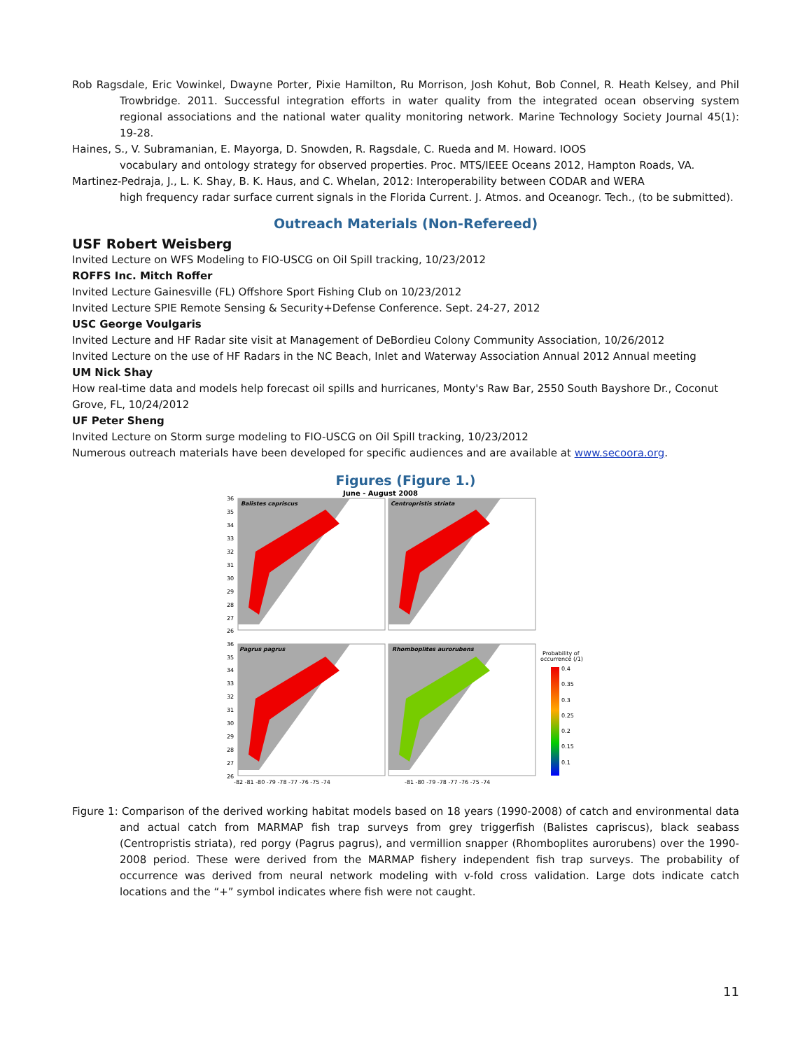Rob Ragsdale, Eric Vowinkel, Dwayne Porter, Pixie Hamilton, Ru Morrison, Josh Kohut, Bob Connel, R. Heath Kelsey, and Phil Trowbridge. 2011. Successful integration efforts in water quality from the integrated ocean observing system regional associations and the national water quality monitoring network. Marine Technology Society Journal 45(1): 19-28.
Haines, S., V. Subramanian, E. Mayorga, D. Snowden, R. Ragsdale, C. Rueda and M. Howard. IOOS
vocabulary and ontology strategy for observed properties. Proc. MTS/IEEE Oceans 2012, Hampton Roads, VA.
Martinez-Pedraja, J., L. K. Shay, B. K. Haus, and C. Whelan, 2012: Interoperability between CODAR and WERA
high frequency radar surface current signals in the Florida Current. J. Atmos. and Oceanogr. Tech., (to be submitted).
Outreach Materials (Non-Refereed)
USF Robert Weisberg
Invited Lecture on WFS Modeling to FIO-USCG on Oil Spill tracking, 10/23/2012
ROFFS Inc. Mitch Roffer
Invited Lecture Gainesville (FL) Offshore Sport Fishing Club on 10/23/2012
Invited Lecture SPIE Remote Sensing & Security+Defense Conference. Sept. 24-27, 2012
USC George Voulgaris
Invited Lecture and HF Radar site visit at Management of DeBordieu Colony Community Association, 10/26/2012
Invited Lecture on the use of HF Radars in the NC Beach, Inlet and Waterway Association Annual 2012 Annual meeting
UM Nick Shay
How real-time data and models help forecast oil spills and hurricanes, Monty's Raw Bar, 2550 South Bayshore Dr., Coconut Grove, FL, 10/24/2012
UF Peter Sheng
Invited Lecture on Storm surge modeling to FIO-USCG on Oil Spill tracking, 10/23/2012
Numerous outreach materials have been developed for specific audiences and are available at www.secoora.org.
Figures (Figure 1.)
June - August 2008
Balistes capriscus
Centropristis striata
Pagrus pagrus
Rhomboplites aurorubens
Probability of
occurrence (/1)
0.4
0.35
0.3
0.25
0.2
0.15
0.1
36
35
34
33
32
31
30
29
28
27
26
36
35
34
33
32
31
30
29
28
27
26
-82 -81 -80 -79 -78 -77 -76 -75 -74
-81 -80 -79 -78 -77 -76 -75 -74
Figure 1: Comparison of the derived working habitat models based on 18 years (1990-2008) of catch and environmental data and actual catch from MARMAP fish trap surveys from grey triggerfish (Balistes capriscus), black seabass (Centropristis striata), red porgy (Pagrus pagrus), and vermillion snapper (Rhomboplites aurorubens) over the 1990-2008 period. These were derived from the MARMAP fishery independent fish trap surveys. The probability of occurrence was derived from neural network modeling with v-fold cross validation. Large dots indicate catch locations and the “+” symbol indicates where fish were not caught.
11